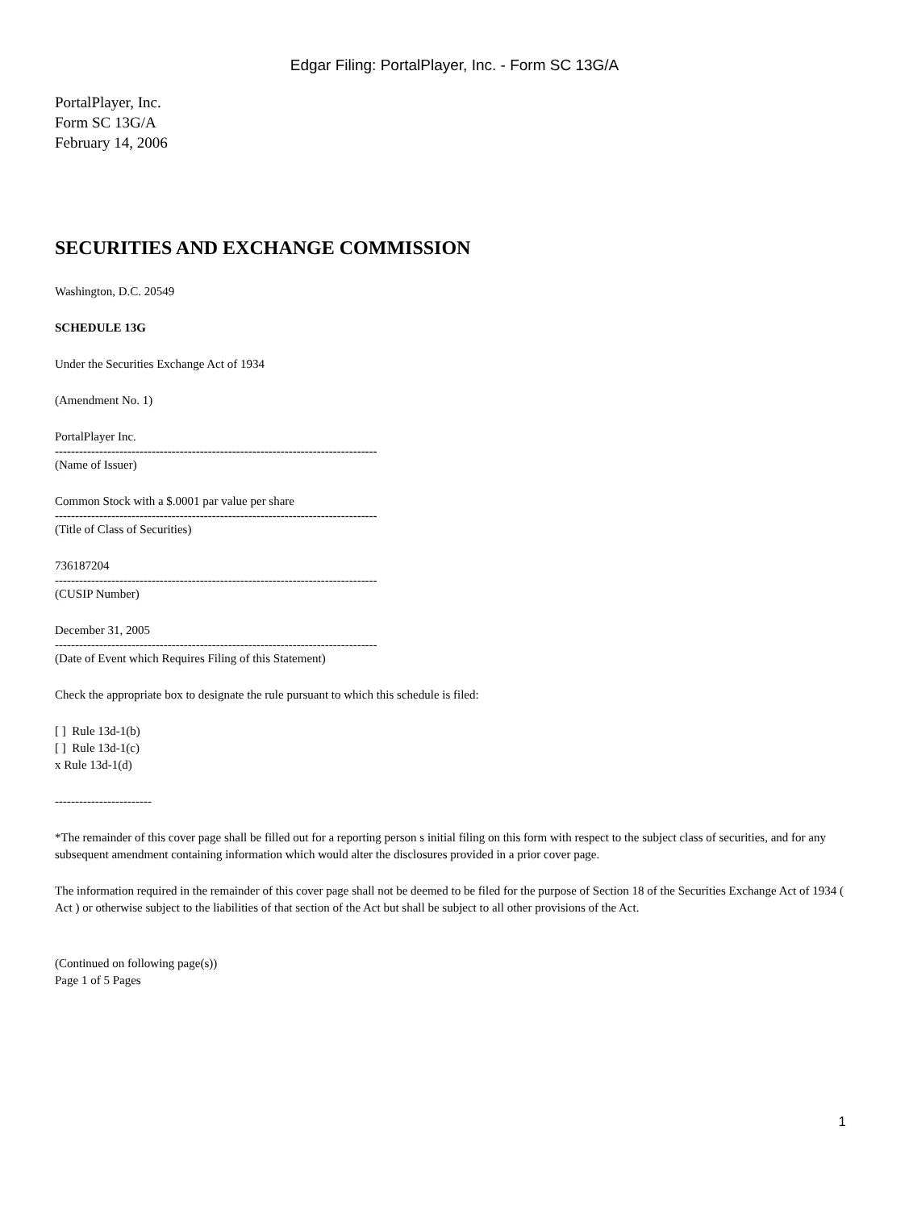Edgar Filing: PortalPlayer, Inc. - Form SC 13G/A
PortalPlayer, Inc.
Form SC 13G/A
February 14, 2006
SECURITIES AND EXCHANGE COMMISSION
Washington, D.C. 20549
SCHEDULE 13G
Under the Securities Exchange Act of 1934
(Amendment No. 1)
PortalPlayer Inc.
--------------------------------------------------------------------------------
(Name of Issuer)
Common Stock with a $.0001 par value per share
--------------------------------------------------------------------------------
(Title of Class of Securities)
736187204
--------------------------------------------------------------------------------
(CUSIP Number)
December 31, 2005
--------------------------------------------------------------------------------
(Date of Event which Requires Filing of this Statement)
Check the appropriate box to designate the rule pursuant to which this schedule is filed:
[ ] Rule 13d-1(b)
[ ] Rule 13d-1(c)
x Rule 13d-1(d)
------------------------
*The remainder of this cover page shall be filled out for a reporting person s initial filing on this form with respect to the subject class of securities, and for any subsequent amendment containing information which would alter the disclosures provided in a prior cover page.
The information required in the remainder of this cover page shall not be deemed to be filed for the purpose of Section 18 of the Securities Exchange Act of 1934 ( Act ) or otherwise subject to the liabilities of that section of the Act but shall be subject to all other provisions of the Act.
(Continued on following page(s))
Page 1 of 5 Pages
1